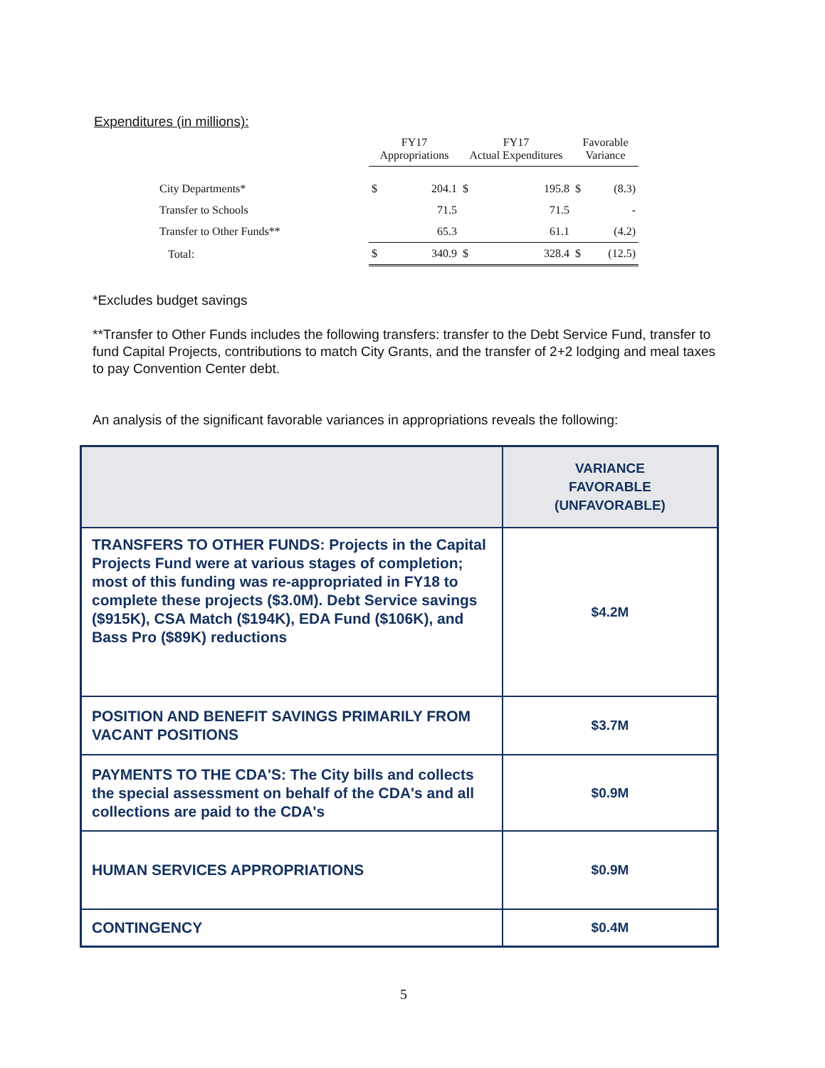Expenditures (in millions):
| | FY17 Appropriations | | FY17 Actual Expenditures | | Favorable Variance | |
| --- | --- | --- | --- | --- | --- | --- |
| City Departments* | $ | 204.1 | $ | 195.8 | $ | (8.3) |
| Transfer to Schools | | 71.5 | | 71.5 | | - |
| Transfer to Other Funds** | | 65.3 | | 61.1 | | (4.2) |
| Total: | $ | 340.9 | $ | 328.4 | $ | (12.5) |
*Excludes budget savings
**Transfer to Other Funds includes the following transfers: transfer to the Debt Service Fund, transfer to fund Capital Projects, contributions to match City Grants, and the transfer of 2+2 lodging and meal taxes to pay Convention Center debt.
An analysis of the significant favorable variances in appropriations reveals the following:
| | VARIANCE FAVORABLE (UNFAVORABLE) |
| --- | --- |
| TRANSFERS TO OTHER FUNDS: Projects in the Capital Projects Fund were at various stages of completion; most of this funding was re-appropriated in FY18 to complete these projects ($3.0M). Debt Service savings ($915K), CSA Match ($194K), EDA Fund ($106K), and Bass Pro ($89K) reductions | $4.2M |
| POSITION AND BENEFIT SAVINGS PRIMARILY FROM VACANT POSITIONS | $3.7M |
| PAYMENTS TO THE CDA'S: The City bills and collects the special assessment on behalf of the CDA's and all collections are paid to the CDA's | $0.9M |
| HUMAN SERVICES APPROPRIATIONS | $0.9M |
| CONTINGENCY | $0.4M |
5